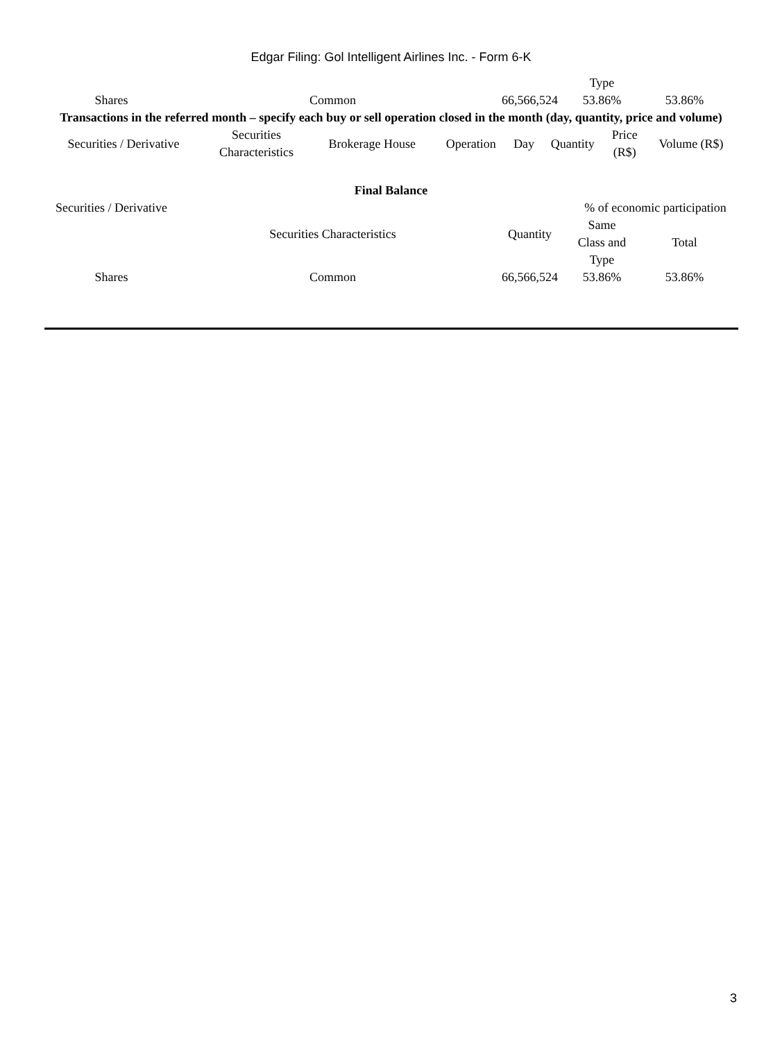Edgar Filing: Gol Intelligent Airlines Inc. - Form 6-K
| | | | Type | |
| Shares | Common | 66,566,524 | 53.86% | 53.86% |
Transactions in the referred month – specify each buy or sell operation closed in the month (day, quantity, price and volume)
| Securities / Derivative | Securities Characteristics | Brokerage House | Operation | Day | Quantity | Price (R$) | Volume (R$) |
| --- | --- | --- | --- | --- | --- | --- | --- |
Final Balance
| Securities / Derivative | Securities Characteristics | Quantity | % of economic participation | |
| --- | --- | --- | --- | --- |
| | | | Same Class and Type | Total |
| Shares | Common | 66,566,524 | 53.86% | 53.86% |
3